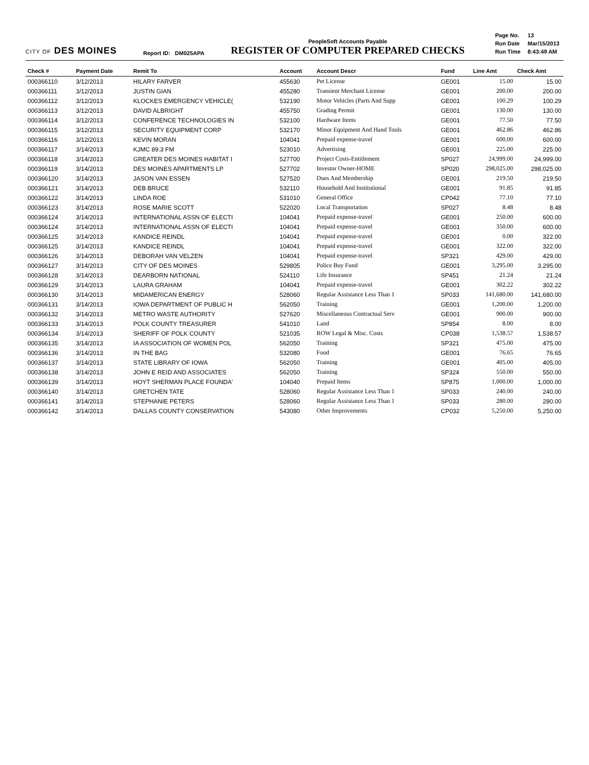CITY OF DES MOINES
Report ID: DM025APA
PeopleSoft Accounts Payable
REGISTER OF COMPUTER PREPARED CHECKS
| Page No. | 13 |
| Run Date | Mar/15/2013 |
| Run Time | 8:43:49 AM |
| Check # | Payment Date | Remit To | Account | Account Descr | Fund | Line Amt | Check Amt |
| --- | --- | --- | --- | --- | --- | --- | --- |
| 000366110 | 3/12/2013 | HILARY FARVER | 455630 | Pet License | GE001 | 15.00 | 15.00 |
| 000366111 | 3/12/2013 | JUSTIN GIAN | 455280 | Transient Merchant License | GE001 | 200.00 | 200.00 |
| 000366112 | 3/12/2013 | KLOCKES EMERGENCY VEHICLE( | 532190 | Motor Vehicles (Parts And Supp | GE001 | 100.29 | 100.29 |
| 000366113 | 3/12/2013 | DAVID ALBRIGHT | 455750 | Grading Permit | GE001 | 130.00 | 130.00 |
| 000366114 | 3/12/2013 | CONFERENCE TECHNOLOGIES IN | 532100 | Hardware Items | GE001 | 77.50 | 77.50 |
| 000366115 | 3/12/2013 | SECURITY EQUIPMENT CORP | 532170 | Minor Equipment And Hand Tools | GE001 | 462.86 | 462.86 |
| 000366116 | 3/12/2013 | KEVIN MORAN | 104041 | Prepaid expense-travel | GE001 | 600.00 | 600.00 |
| 000366117 | 3/14/2013 | KJMC 89.3 FM | 523010 | Advertising | GE001 | 225.00 | 225.00 |
| 000366118 | 3/14/2013 | GREATER DES MOINES HABITAT I | 527700 | Project Costs-Entitlement | SP027 | 24,999.00 | 24,999.00 |
| 000366119 | 3/14/2013 | DES MOINES APARTMENTS LP | 527702 | Investor Owner-HOME | SP020 | 298,025.00 | 298,025.00 |
| 000366120 | 3/14/2013 | JASON VAN ESSEN | 527520 | Dues And Membership | GE001 | 219.50 | 219.50 |
| 000366121 | 3/14/2013 | DEB BRUCE | 532110 | Household And Institutional | GE001 | 91.85 | 91.85 |
| 000366122 | 3/14/2013 | LINDA ROE | 531010 | General Office | CP042 | 77.10 | 77.10 |
| 000366123 | 3/14/2013 | ROSE MARIE SCOTT | 522020 | Local Transportation | SP027 | 8.48 | 8.48 |
| 000366124 | 3/14/2013 | INTERNATIONAL ASSN OF ELECTI | 104041 | Prepaid expense-travel | GE001 | 250.00 | 600.00 |
| 000366124 | 3/14/2013 | INTERNATIONAL ASSN OF ELECTI | 104041 | Prepaid expense-travel | GE001 | 350.00 | 600.00 |
| 000366125 | 3/14/2013 | KANDICE REINDL | 104041 | Prepaid expense-travel | GE001 | 0.00 | 322.00 |
| 000366125 | 3/14/2013 | KANDICE REINDL | 104041 | Prepaid expense-travel | GE001 | 322.00 | 322.00 |
| 000366126 | 3/14/2013 | DEBORAH VAN VELZEN | 104041 | Prepaid expense-travel | SP321 | 429.00 | 429.00 |
| 000366127 | 3/14/2013 | CITY OF DES MOINES | 529805 | Police Buy Fund | GE001 | 3,295.00 | 3,295.00 |
| 000366128 | 3/14/2013 | DEARBORN NATIONAL | 524110 | Life Insurance | SP451 | 21.24 | 21.24 |
| 000366129 | 3/14/2013 | LAURA GRAHAM | 104041 | Prepaid expense-travel | GE001 | 302.22 | 302.22 |
| 000366130 | 3/14/2013 | MIDAMERICAN ENERGY | 528060 | Regular Assistance Less Than 1 | SP033 | 141,680.00 | 141,680.00 |
| 000366131 | 3/14/2013 | IOWA DEPARTMENT OF PUBLIC H | 562050 | Training | GE001 | 1,200.00 | 1,200.00 |
| 000366132 | 3/14/2013 | METRO WASTE AUTHORITY | 527620 | Miscellaneous Contractual Serv | GE001 | 900.00 | 900.00 |
| 000366133 | 3/14/2013 | POLK COUNTY TREASURER | 541010 | Land | SP854 | 8.00 | 8.00 |
| 000366134 | 3/14/2013 | SHERIFF OF POLK COUNTY | 521035 | ROW Legal & Misc. Costs | CP038 | 1,538.57 | 1,538.57 |
| 000366135 | 3/14/2013 | IA ASSOCIATION OF WOMEN POL | 562050 | Training | SP321 | 475.00 | 475.00 |
| 000366136 | 3/14/2013 | IN THE BAG | 532080 | Food | GE001 | 76.65 | 76.65 |
| 000366137 | 3/14/2013 | STATE LIBRARY OF IOWA | 562050 | Training | GE001 | 405.00 | 405.00 |
| 000366138 | 3/14/2013 | JOHN E REID AND ASSOCIATES | 562050 | Training | SP324 | 550.00 | 550.00 |
| 000366139 | 3/14/2013 | HOYT SHERMAN PLACE FOUNDA' | 104040 | Prepaid Items | SP875 | 1,000.00 | 1,000.00 |
| 000366140 | 3/14/2013 | GRETCHEN TATE | 528060 | Regular Assistance Less Than 1 | SP033 | 240.00 | 240.00 |
| 000366141 | 3/14/2013 | STEPHANIE PETERS | 528060 | Regular Assistance Less Than 1 | SP033 | 280.00 | 280.00 |
| 000366142 | 3/14/2013 | DALLAS COUNTY CONSERVATION | 543080 | Other Improvements | CP032 | 5,250.00 | 5,250.00 |